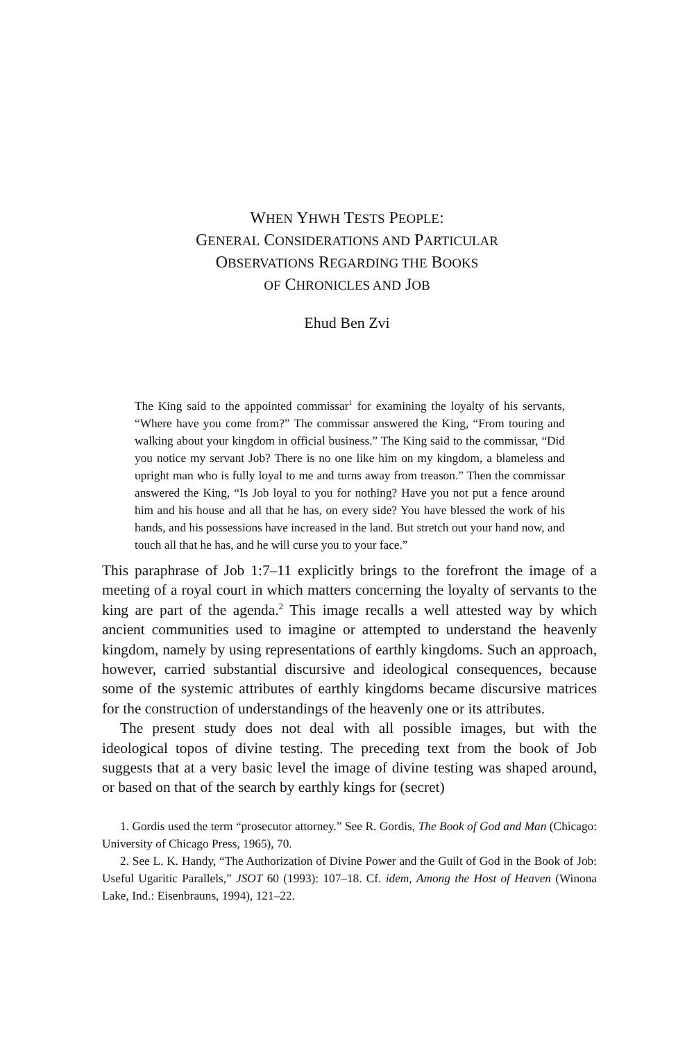WHEN YHWH TESTS PEOPLE:
GENERAL CONSIDERATIONS AND PARTICULAR
OBSERVATIONS REGARDING THE BOOKS
OF CHRONICLES AND JOB
Ehud Ben Zvi
The King said to the appointed commissar<sup>1</sup> for examining the loyalty of his servants, “Where have you come from?” The commissar answered the King, “From touring and walking about your kingdom in official business.” The King said to the commissar, “Did you notice my servant Job? There is no one like him on my kingdom, a blameless and upright man who is fully loyal to me and turns away from treason.” Then the commissar answered the King, “Is Job loyal to you for nothing? Have you not put a fence around him and his house and all that he has, on every side? You have blessed the work of his hands, and his possessions have increased in the land. But stretch out your hand now, and touch all that he has, and he will curse you to your face.”
This paraphrase of Job 1:7–11 explicitly brings to the forefront the image of a meeting of a royal court in which matters concerning the loyalty of servants to the king are part of the agenda.<sup>2</sup> This image recalls a well attested way by which ancient communities used to imagine or attempted to understand the heavenly kingdom, namely by using representations of earthly kingdoms. Such an approach, however, carried substantial discursive and ideological consequences, because some of the systemic attributes of earthly kingdoms became discursive matrices for the construction of understandings of the heavenly one or its attributes.
The present study does not deal with all possible images, but with the ideological topos of divine testing. The preceding text from the book of Job suggests that at a very basic level the image of divine testing was shaped around, or based on that of the search by earthly kings for (secret)
1. Gordis used the term “prosecutor attorney.” See R. Gordis, The Book of God and Man (Chicago: University of Chicago Press, 1965), 70.
2. See L. K. Handy, “The Authorization of Divine Power and the Guilt of God in the Book of Job: Useful Ugaritic Parallels,” JSOT 60 (1993): 107–18. Cf. idem, Among the Host of Heaven (Winona Lake, Ind.: Eisenbrauns, 1994), 121–22.